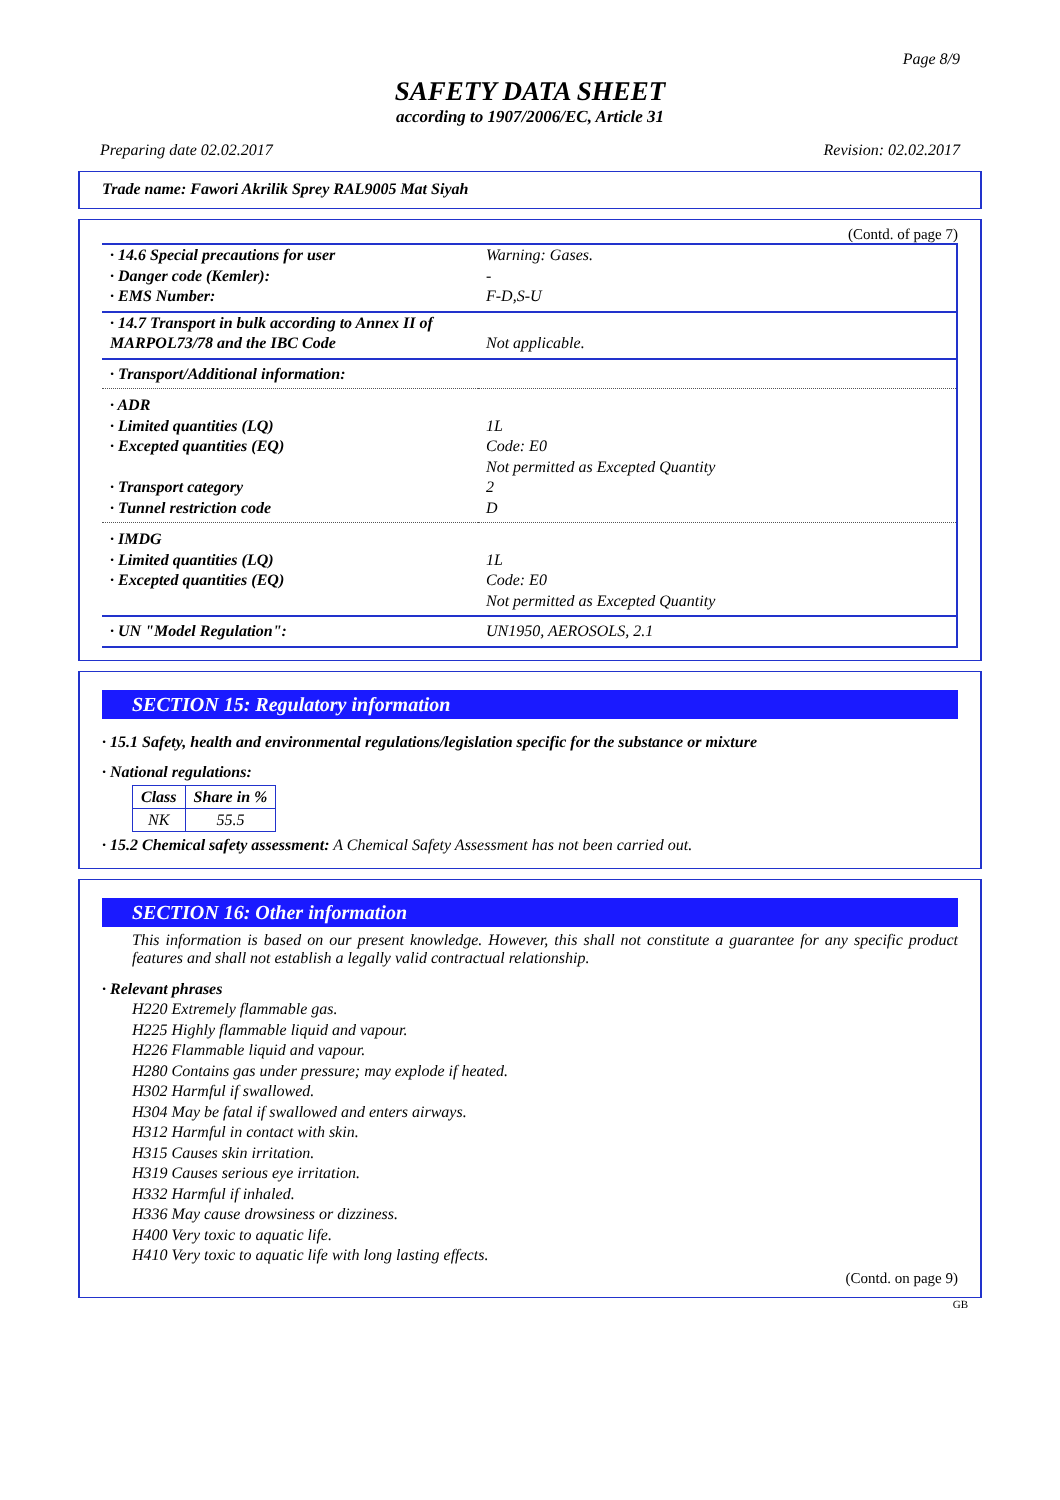Page 8/9
SAFETY DATA SHEET
according to 1907/2006/EC, Article 31
Preparing date 02.02.2017 Revision: 02.02.2017
Trade name: Fawori Akrilik Sprey RAL9005 Mat Siyah
(Contd. of page 7)
| · 14.6 Special precautions for user · Danger code (Kemler): · EMS Number: | Warning: Gases. - F-D,S-U |
| · 14.7 Transport in bulk according to Annex II of MARPOL73/78 and the IBC Code | Not applicable. |
| · Transport/Additional information: | |
| · ADR · Limited quantities (LQ) · Excepted quantities (EQ) · Transport category · Tunnel restriction code | 1L Code: E0 Not permitted as Excepted Quantity 2 D |
| · IMDG · Limited quantities (LQ) · Excepted quantities (EQ) | 1L Code: E0 Not permitted as Excepted Quantity |
| · UN "Model Regulation": | UN1950, AEROSOLS, 2.1 |
SECTION 15: Regulatory information
· 15.1 Safety, health and environmental regulations/legislation specific for the substance or mixture
· National regulations:
| Class | Share in % |
| --- | --- |
| NK | 55.5 |
· 15.2 Chemical safety assessment: A Chemical Safety Assessment has not been carried out.
SECTION 16: Other information
This information is based on our present knowledge. However, this shall not constitute a guarantee for any specific product features and shall not establish a legally valid contractual relationship.
· Relevant phrases
H220 Extremely flammable gas.
H225 Highly flammable liquid and vapour.
H226 Flammable liquid and vapour.
H280 Contains gas under pressure; may explode if heated.
H302 Harmful if swallowed.
H304 May be fatal if swallowed and enters airways.
H312 Harmful in contact with skin.
H315 Causes skin irritation.
H319 Causes serious eye irritation.
H332 Harmful if inhaled.
H336 May cause drowsiness or dizziness.
H400 Very toxic to aquatic life.
H410 Very toxic to aquatic life with long lasting effects.
(Contd. on page 9)
GB